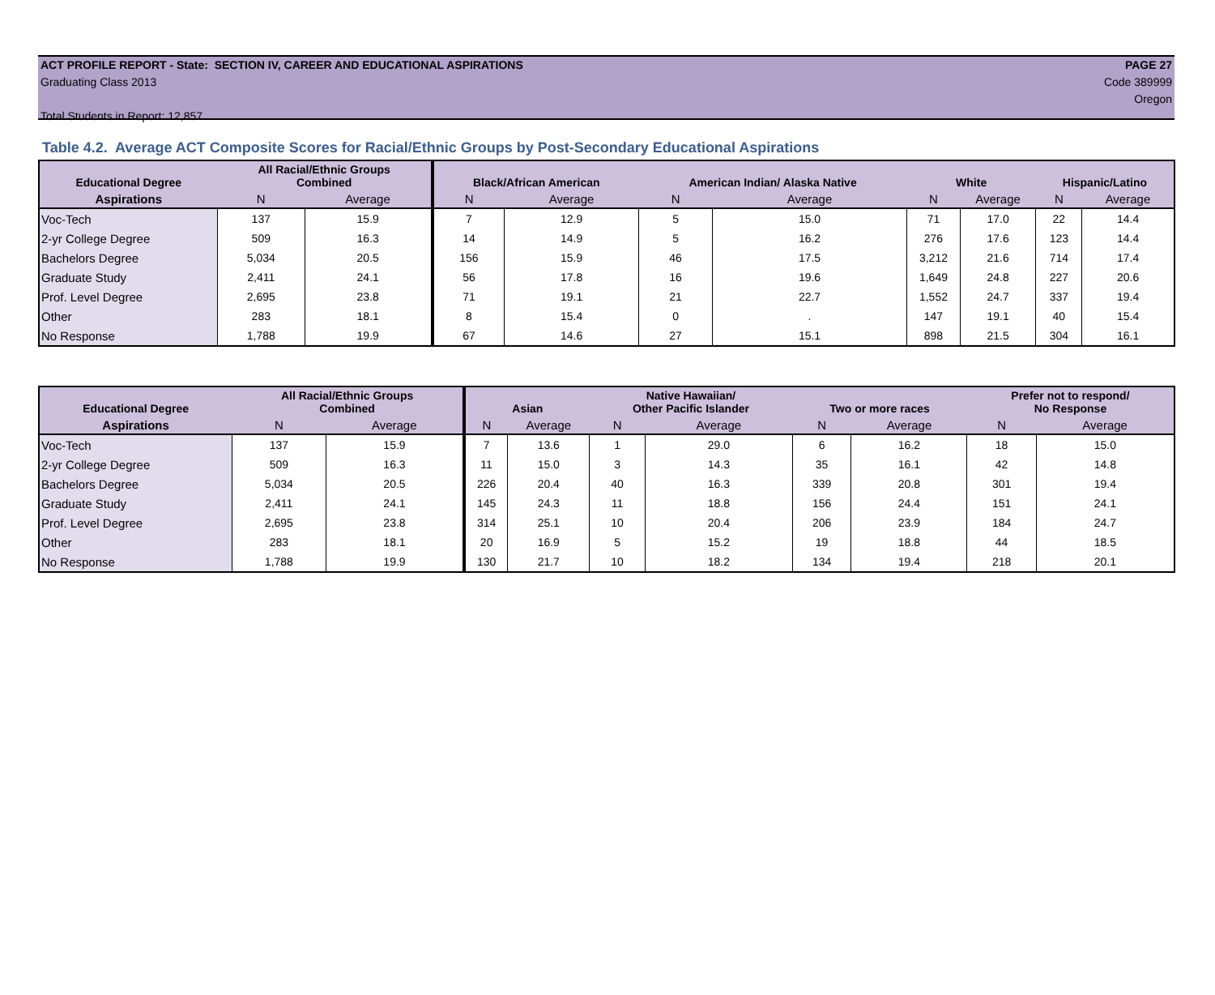ACT PROFILE REPORT - State: SECTION IV, CAREER AND EDUCATIONAL ASPIRATIONS PAGE 27
Graduating Class 2013 Code 389999
Oregon
Total Students in Report: 12,857
Table 4.2. Average ACT Composite Scores for Racial/Ethnic Groups by Post-Secondary Educational Aspirations
| Educational Degree | All Racial/Ethnic Groups Combined | | Black/African American | | American Indian/ Alaska Native | | White | | Hispanic/Latino | |
| --- | --- | --- | --- | --- | --- | --- | --- | --- | --- | --- |
| Aspirations | N | Average | N | Average | N | Average | N | Average | N | Average |
| Voc-Tech | 137 | 15.9 | 7 | 12.9 | 5 | 15.0 | 71 | 17.0 | 22 | 14.4 |
| 2-yr College Degree | 509 | 16.3 | 14 | 14.9 | 5 | 16.2 | 276 | 17.6 | 123 | 14.4 |
| Bachelors Degree | 5,034 | 20.5 | 156 | 15.9 | 46 | 17.5 | 3,212 | 21.6 | 714 | 17.4 |
| Graduate Study | 2,411 | 24.1 | 56 | 17.8 | 16 | 19.6 | 1,649 | 24.8 | 227 | 20.6 |
| Prof. Level Degree | 2,695 | 23.8 | 71 | 19.1 | 21 | 22.7 | 1,552 | 24.7 | 337 | 19.4 |
| Other | 283 | 18.1 | 8 | 15.4 | 0 | . | 147 | 19.1 | 40 | 15.4 |
| No Response | 1,788 | 19.9 | 67 | 14.6 | 27 | 15.1 | 898 | 21.5 | 304 | 16.1 |
| Educational Degree | All Racial/Ethnic Groups Combined | | Asian | | Native Hawaiian/ Other Pacific Islander | | Two or more races | | Prefer not to respond/ No Response | |
| --- | --- | --- | --- | --- | --- | --- | --- | --- | --- | --- |
| Aspirations | N | Average | N | Average | N | Average | N | Average | N | Average |
| Voc-Tech | 137 | 15.9 | 7 | 13.6 | 1 | 29.0 | 6 | 16.2 | 18 | 15.0 |
| 2-yr College Degree | 509 | 16.3 | 11 | 15.0 | 3 | 14.3 | 35 | 16.1 | 42 | 14.8 |
| Bachelors Degree | 5,034 | 20.5 | 226 | 20.4 | 40 | 16.3 | 339 | 20.8 | 301 | 19.4 |
| Graduate Study | 2,411 | 24.1 | 145 | 24.3 | 11 | 18.8 | 156 | 24.4 | 151 | 24.1 |
| Prof. Level Degree | 2,695 | 23.8 | 314 | 25.1 | 10 | 20.4 | 206 | 23.9 | 184 | 24.7 |
| Other | 283 | 18.1 | 20 | 16.9 | 5 | 15.2 | 19 | 18.8 | 44 | 18.5 |
| No Response | 1,788 | 19.9 | 130 | 21.7 | 10 | 18.2 | 134 | 19.4 | 218 | 20.1 |